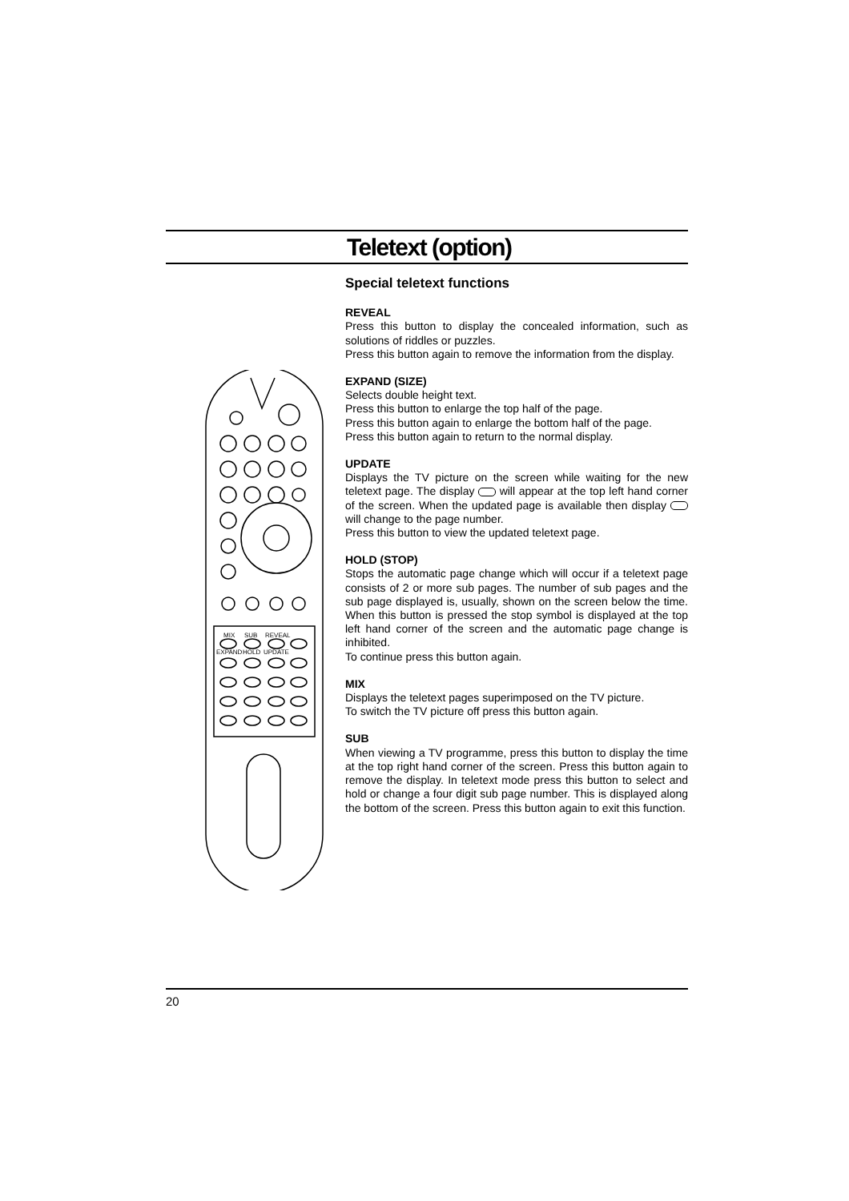Teletext (option)
MIX
SUB
REVEAL
EXPAND
HOLD
UPDATE
Special teletext functions
REVEAL
Press this button to display the concealed information, such as solutions of riddles or puzzles.
Press this button again to remove the information from the display.
EXPAND (SIZE)
Selects double height text.
Press this button to enlarge the top half of the page.
Press this button again to enlarge the bottom half of the page.
Press this button again to return to the normal display.
UPDATE
Displays the TV picture on the screen while waiting for the new teletext page. The display will appear at the top left hand corner of the screen. When the updated page is available then display will change to the page number.
Press this button to view the updated teletext page.
HOLD (STOP)
Stops the automatic page change which will occur if a teletext page consists of 2 or more sub pages. The number of sub pages and the sub page displayed is, usually, shown on the screen below the time. When this button is pressed the stop symbol is displayed at the top left hand corner of the screen and the automatic page change is inhibited.
To continue press this button again.
MIX
Displays the teletext pages superimposed on the TV picture.
To switch the TV picture off press this button again.
SUB
When viewing a TV programme, press this button to display the time at the top right hand corner of the screen. Press this button again to remove the display. In teletext mode press this button to select and hold or change a four digit sub page number. This is displayed along the bottom of the screen. Press this button again to exit this function.
20